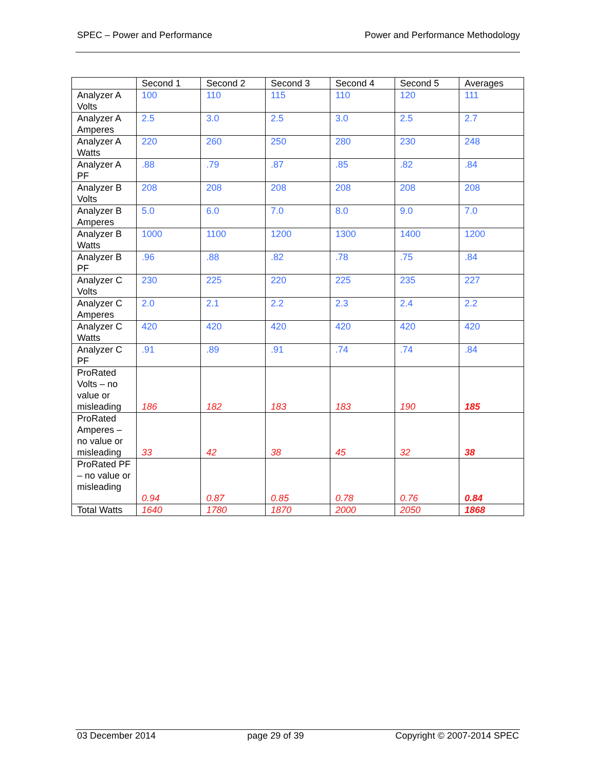SPEC – Power and Performance Power and Performance Methodology
| | Second 1 | Second 2 | Second 3 | Second 4 | Second 5 | Averages |
| --- | --- | --- | --- | --- | --- | --- |
| Analyzer A Volts | 100 | 110 | 115 | 110 | 120 | 111 |
| Analyzer A Amperes | 2.5 | 3.0 | 2.5 | 3.0 | 2.5 | 2.7 |
| Analyzer A Watts | 220 | 260 | 250 | 280 | 230 | 248 |
| Analyzer A PF | .88 | .79 | .87 | .85 | .82 | .84 |
| Analyzer B Volts | 208 | 208 | 208 | 208 | 208 | 208 |
| Analyzer B Amperes | 5.0 | 6.0 | 7.0 | 8.0 | 9.0 | 7.0 |
| Analyzer B Watts | 1000 | 1100 | 1200 | 1300 | 1400 | 1200 |
| Analyzer B PF | .96 | .88 | .82 | .78 | .75 | .84 |
| Analyzer C Volts | 230 | 225 | 220 | 225 | 235 | 227 |
| Analyzer C Amperes | 2.0 | 2.1 | 2.2 | 2.3 | 2.4 | 2.2 |
| Analyzer C Watts | 420 | 420 | 420 | 420 | 420 | 420 |
| Analyzer C PF | .91 | .89 | .91 | .74 | .74 | .84 |
| ProRated Volts – no value or misleading | 186 | 182 | 183 | 183 | 190 | 185 |
| ProRated Amperes – no value or misleading | 33 | 42 | 38 | 45 | 32 | 38 |
| ProRated PF – no value or misleading | 0.94 | 0.87 | 0.85 | 0.78 | 0.76 | 0.84 |
| Total Watts | 1640 | 1780 | 1870 | 2000 | 2050 | 1868 |
03 December 2014 page 29 of 39 Copyright © 2007-2014 SPEC